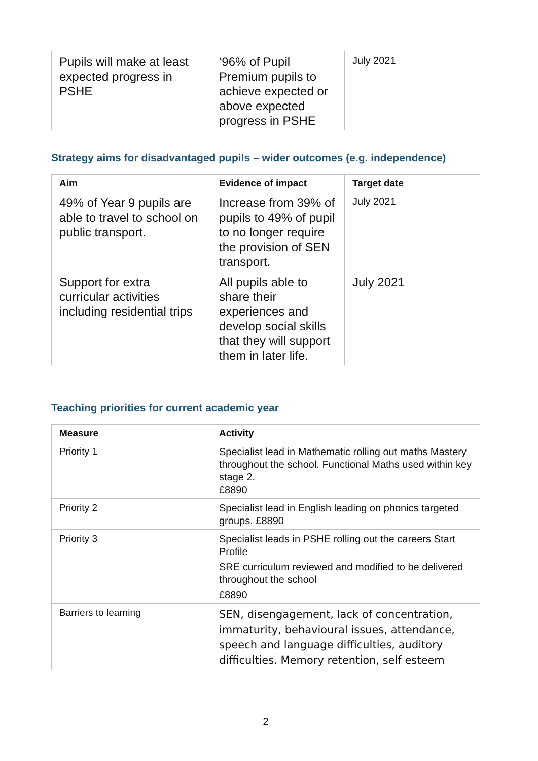| Pupils will make at least expected progress in PSHE | ‘96% of Pupil Premium pupils to achieve expected or above expected progress in PSHE | July 2021 |
Strategy aims for disadvantaged pupils – wider outcomes (e.g. independence)
| Aim | Evidence of impact | Target date |
| --- | --- | --- |
| 49% of Year 9 pupils are able to travel to school on public transport. | Increase from 39% of pupils to 49% of pupil to no longer require the provision of SEN transport. | July 2021 |
| Support for extra curricular activities including residential trips | All pupils able to share their experiences and develop social skills that they will support them in later life. | July 2021 |
Teaching priorities for current academic year
| Measure | Activity |
| --- | --- |
| Priority 1 | Specialist lead in Mathematic rolling out maths Mastery throughout the school. Functional Maths used within key stage 2. £8890 |
| Priority 2 | Specialist lead in English leading on phonics targeted groups. £8890 |
| Priority 3 | Specialist leads in PSHE rolling out the careers Start Profile SRE curriculum reviewed and modified to be delivered throughout the school £8890 |
| Barriers to learning | SEN, disengagement, lack of concentration, immaturity, behavioural issues, attendance, speech and language difficulties, auditory difficulties. Memory retention, self esteem |
2